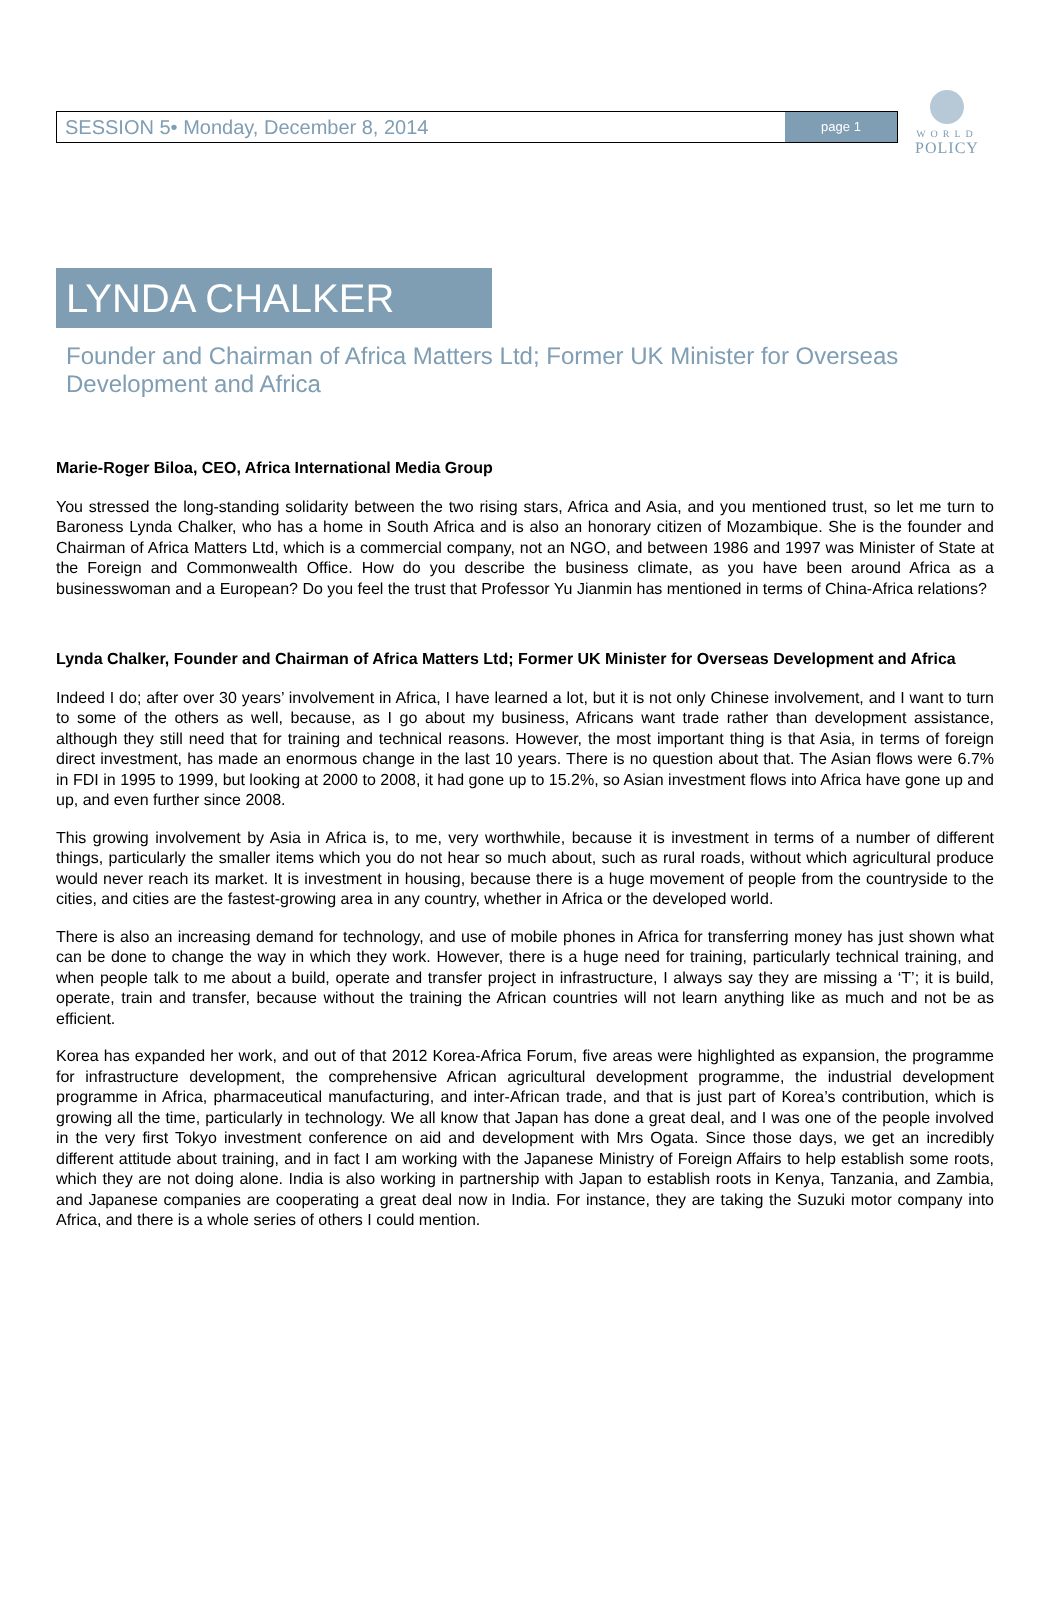WORLD
POLICY
SESSION 5• Monday, December 8, 2014 page 1
LYNDA CHALKER
Founder and Chairman of Africa Matters Ltd; Former UK Minister for Overseas Development and Africa
Marie-Roger Biloa, CEO, Africa International Media Group
You stressed the long-standing solidarity between the two rising stars, Africa and Asia, and you mentioned trust, so let me turn to Baroness Lynda Chalker, who has a home in South Africa and is also an honorary citizen of Mozambique. She is the founder and Chairman of Africa Matters Ltd, which is a commercial company, not an NGO, and between 1986 and 1997 was Minister of State at the Foreign and Commonwealth Office. How do you describe the business climate, as you have been around Africa as a businesswoman and a European? Do you feel the trust that Professor Yu Jianmin has mentioned in terms of China-Africa relations?
Lynda Chalker, Founder and Chairman of Africa Matters Ltd; Former UK Minister for Overseas Development and Africa
Indeed I do; after over 30 years’ involvement in Africa, I have learned a lot, but it is not only Chinese involvement, and I want to turn to some of the others as well, because, as I go about my business, Africans want trade rather than development assistance, although they still need that for training and technical reasons. However, the most important thing is that Asia, in terms of foreign direct investment, has made an enormous change in the last 10 years. There is no question about that. The Asian flows were 6.7% in FDI in 1995 to 1999, but looking at 2000 to 2008, it had gone up to 15.2%, so Asian investment flows into Africa have gone up and up, and even further since 2008.
This growing involvement by Asia in Africa is, to me, very worthwhile, because it is investment in terms of a number of different things, particularly the smaller items which you do not hear so much about, such as rural roads, without which agricultural produce would never reach its market. It is investment in housing, because there is a huge movement of people from the countryside to the cities, and cities are the fastest-growing area in any country, whether in Africa or the developed world.
There is also an increasing demand for technology, and use of mobile phones in Africa for transferring money has just shown what can be done to change the way in which they work. However, there is a huge need for training, particularly technical training, and when people talk to me about a build, operate and transfer project in infrastructure, I always say they are missing a ‘T’; it is build, operate, train and transfer, because without the training the African countries will not learn anything like as much and not be as efficient.
Korea has expanded her work, and out of that 2012 Korea-Africa Forum, five areas were highlighted as expansion, the programme for infrastructure development, the comprehensive African agricultural development programme, the industrial development programme in Africa, pharmaceutical manufacturing, and inter-African trade, and that is just part of Korea’s contribution, which is growing all the time, particularly in technology. We all know that Japan has done a great deal, and I was one of the people involved in the very first Tokyo investment conference on aid and development with Mrs Ogata. Since those days, we get an incredibly different attitude about training, and in fact I am working with the Japanese Ministry of Foreign Affairs to help establish some roots, which they are not doing alone. India is also working in partnership with Japan to establish roots in Kenya, Tanzania, and Zambia, and Japanese companies are cooperating a great deal now in India. For instance, they are taking the Suzuki motor company into Africa, and there is a whole series of others I could mention.